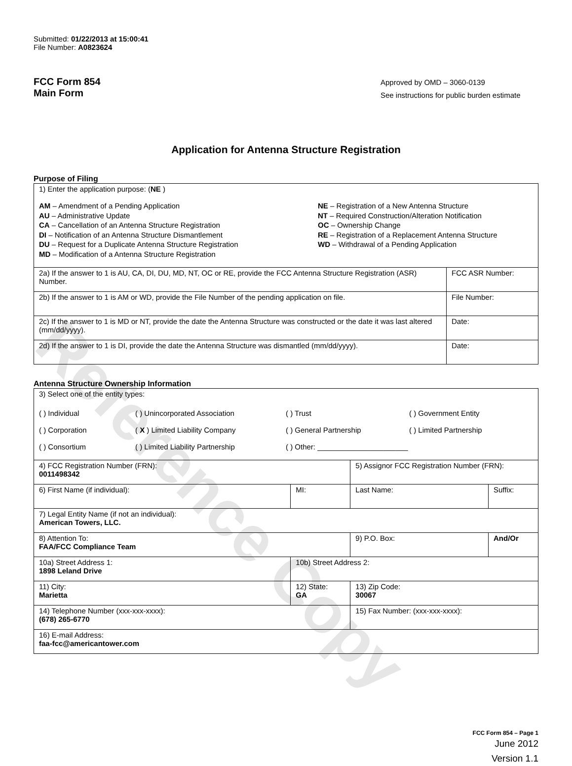Reference Copy
Submitted: 01/22/2013 at 15:00:41
File Number: A0823624
FCC Form 854
Main Form
Approved by OMD – 3060-0139
See instructions for public burden estimate
Application for Antenna Structure Registration
Purpose of Filing
| 1) Enter the application purpose: ( NE ) AM – Amendment of a Pending Application AU – Administrative Update CA – Cancellation of an Antenna Structure Registration DI – Notification of an Antenna Structure Dismantlement DU – Request for a Duplicate Antenna Structure Registration MD – Modification of a Antenna Structure Registration NE – Registration of a New Antenna Structure NT – Required Construction/Alteration Notification OC – Ownership Change RE – Registration of a Replacement Antenna Structure WD – Withdrawal of a Pending Application | |
| 2a) If the answer to 1 is AU, CA, DI, DU, MD, NT, OC or RE, provide the FCC Antenna Structure Registration (ASR) Number. | FCC ASR Number: |
| 2b) If the answer to 1 is AM or WD, provide the File Number of the pending application on file. | File Number: |
| 2c) If the answer to 1 is MD or NT, provide the date the Antenna Structure was constructed or the date it was last altered (mm/dd/yyyy). | Date: |
| 2d) If the answer to 1 is DI, provide the date the Antenna Structure was dismantled (mm/dd/yyyy). | Date: |
Antenna Structure Ownership Information
| 3) Select one of the entity types: ( ) Individual ( ) Unincorporated Association ( ) Trust ( ) Government Entity ( ) Corporation ( X ) Limited Liability Company ( ) General Partnership ( ) Limited Partnership ( ) Consortium ( ) Limited Liability Partnership ( ) Other: ______________________ | | | |
| 4) FCC Registration Number (FRN): 0011498342 | | 5) Assignor FCC Registration Number (FRN): | |
| 6) First Name (if individual): | MI: | Last Name: | Suffix: |
| 7) Legal Entity Name (if not an individual): American Towers, LLC. | | | |
| 8) Attention To: FAA/FCC Compliance Team | | 9) P.O. Box: | And/Or |
| 10a) Street Address 1: 1898 Leland Drive | 10b) Street Address 2: | | |
| 11) City: Marietta | 12) State: GA | 13) Zip Code: 30067 | |
| 14) Telephone Number (xxx-xxx-xxxx): (678) 265-6770 | | 15) Fax Number: (xxx-xxx-xxxx): | |
| 16) E-mail Address: faa-fcc@americantower.com | | | |
FCC Form 854 – Page 1
June 2012
Version 1.1